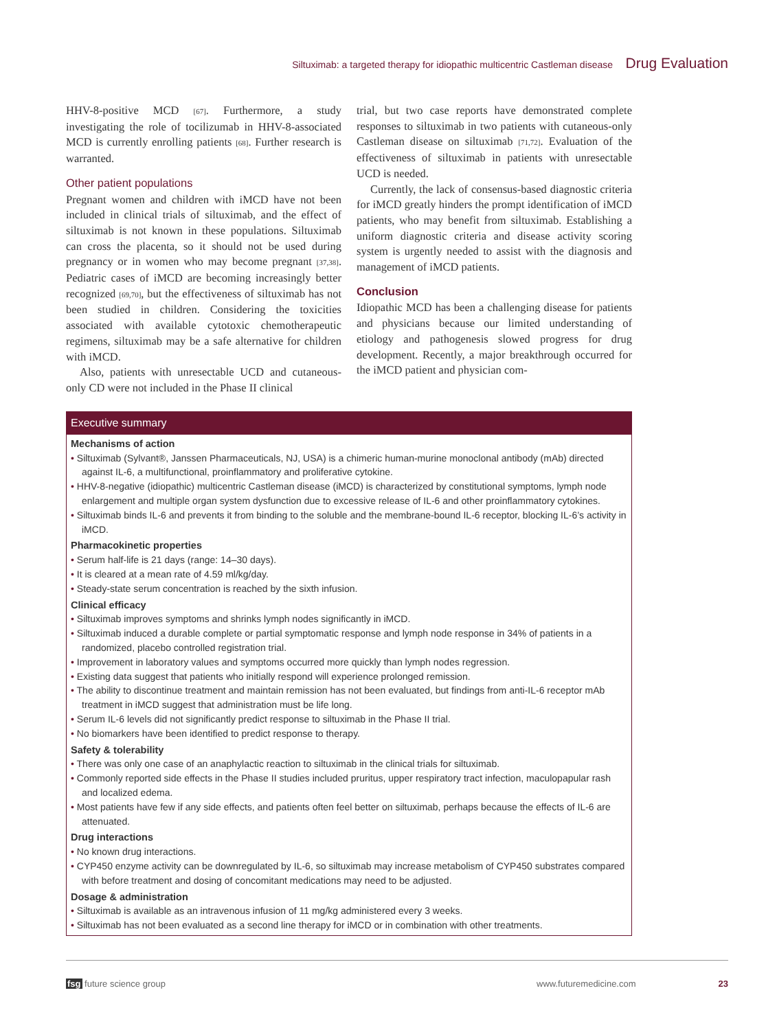Siltuximab: a targeted therapy for idiopathic multicentric Castleman disease Drug Evaluation
HHV-8-positive MCD [67]. Furthermore, a study investigating the role of tocilizumab in HHV-8-associated MCD is currently enrolling patients [68]. Further research is warranted.
Other patient populations
Pregnant women and children with iMCD have not been included in clinical trials of siltuximab, and the effect of siltuximab is not known in these populations. Siltuximab can cross the placenta, so it should not be used during pregnancy or in women who may become pregnant [37,38]. Pediatric cases of iMCD are becoming increasingly better recognized [69,70], but the effectiveness of siltuximab has not been studied in children. Considering the toxicities associated with available cytotoxic chemotherapeutic regimens, siltuximab may be a safe alternative for children with iMCD.
Also, patients with unresectable UCD and cutaneous-only CD were not included in the Phase II clinical
trial, but two case reports have demonstrated complete responses to siltuximab in two patients with cutaneous-only Castleman disease on siltuximab [71,72]. Evaluation of the effectiveness of siltuximab in patients with unresectable UCD is needed.
Currently, the lack of consensus-based diagnostic criteria for iMCD greatly hinders the prompt identification of iMCD patients, who may benefit from siltuximab. Establishing a uniform diagnostic criteria and disease activity scoring system is urgently needed to assist with the diagnosis and management of iMCD patients.
Conclusion
Idiopathic MCD has been a challenging disease for patients and physicians because our limited understanding of etiology and pathogenesis slowed progress for drug development. Recently, a major breakthrough occurred for the iMCD patient and physician com-
Executive summary
Mechanisms of action
• Siltuximab (Sylvant®, Janssen Pharmaceuticals, NJ, USA) is a chimeric human-murine monoclonal antibody (mAb) directed against IL-6, a multifunctional, proinflammatory and proliferative cytokine.
• HHV-8-negative (idiopathic) multicentric Castleman disease (iMCD) is characterized by constitutional symptoms, lymph node enlargement and multiple organ system dysfunction due to excessive release of IL-6 and other proinflammatory cytokines.
• Siltuximab binds IL-6 and prevents it from binding to the soluble and the membrane-bound IL-6 receptor, blocking IL-6’s activity in iMCD.
Pharmacokinetic properties
• Serum half-life is 21 days (range: 14–30 days).
• It is cleared at a mean rate of 4.59 ml/kg/day.
• Steady-state serum concentration is reached by the sixth infusion.
Clinical efficacy
• Siltuximab improves symptoms and shrinks lymph nodes significantly in iMCD.
• Siltuximab induced a durable complete or partial symptomatic response and lymph node response in 34% of patients in a randomized, placebo controlled registration trial.
• Improvement in laboratory values and symptoms occurred more quickly than lymph nodes regression.
• Existing data suggest that patients who initially respond will experience prolonged remission.
• The ability to discontinue treatment and maintain remission has not been evaluated, but findings from anti-IL-6 receptor mAb treatment in iMCD suggest that administration must be life long.
• Serum IL-6 levels did not significantly predict response to siltuximab in the Phase II trial.
• No biomarkers have been identified to predict response to therapy.
Safety & tolerability
• There was only one case of an anaphylactic reaction to siltuximab in the clinical trials for siltuximab.
• Commonly reported side effects in the Phase II studies included pruritus, upper respiratory tract infection, maculopapular rash and localized edema.
• Most patients have few if any side effects, and patients often feel better on siltuximab, perhaps because the effects of IL-6 are attenuated.
Drug interactions
• No known drug interactions.
• CYP450 enzyme activity can be downregulated by IL-6, so siltuximab may increase metabolism of CYP450 substrates compared with before treatment and dosing of concomitant medications may need to be adjusted.
Dosage & administration
• Siltuximab is available as an intravenous infusion of 11 mg/kg administered every 3 weeks.
• Siltuximab has not been evaluated as a second line therapy for iMCD or in combination with other treatments.
fsg future science group www.futuremedicine.com 23